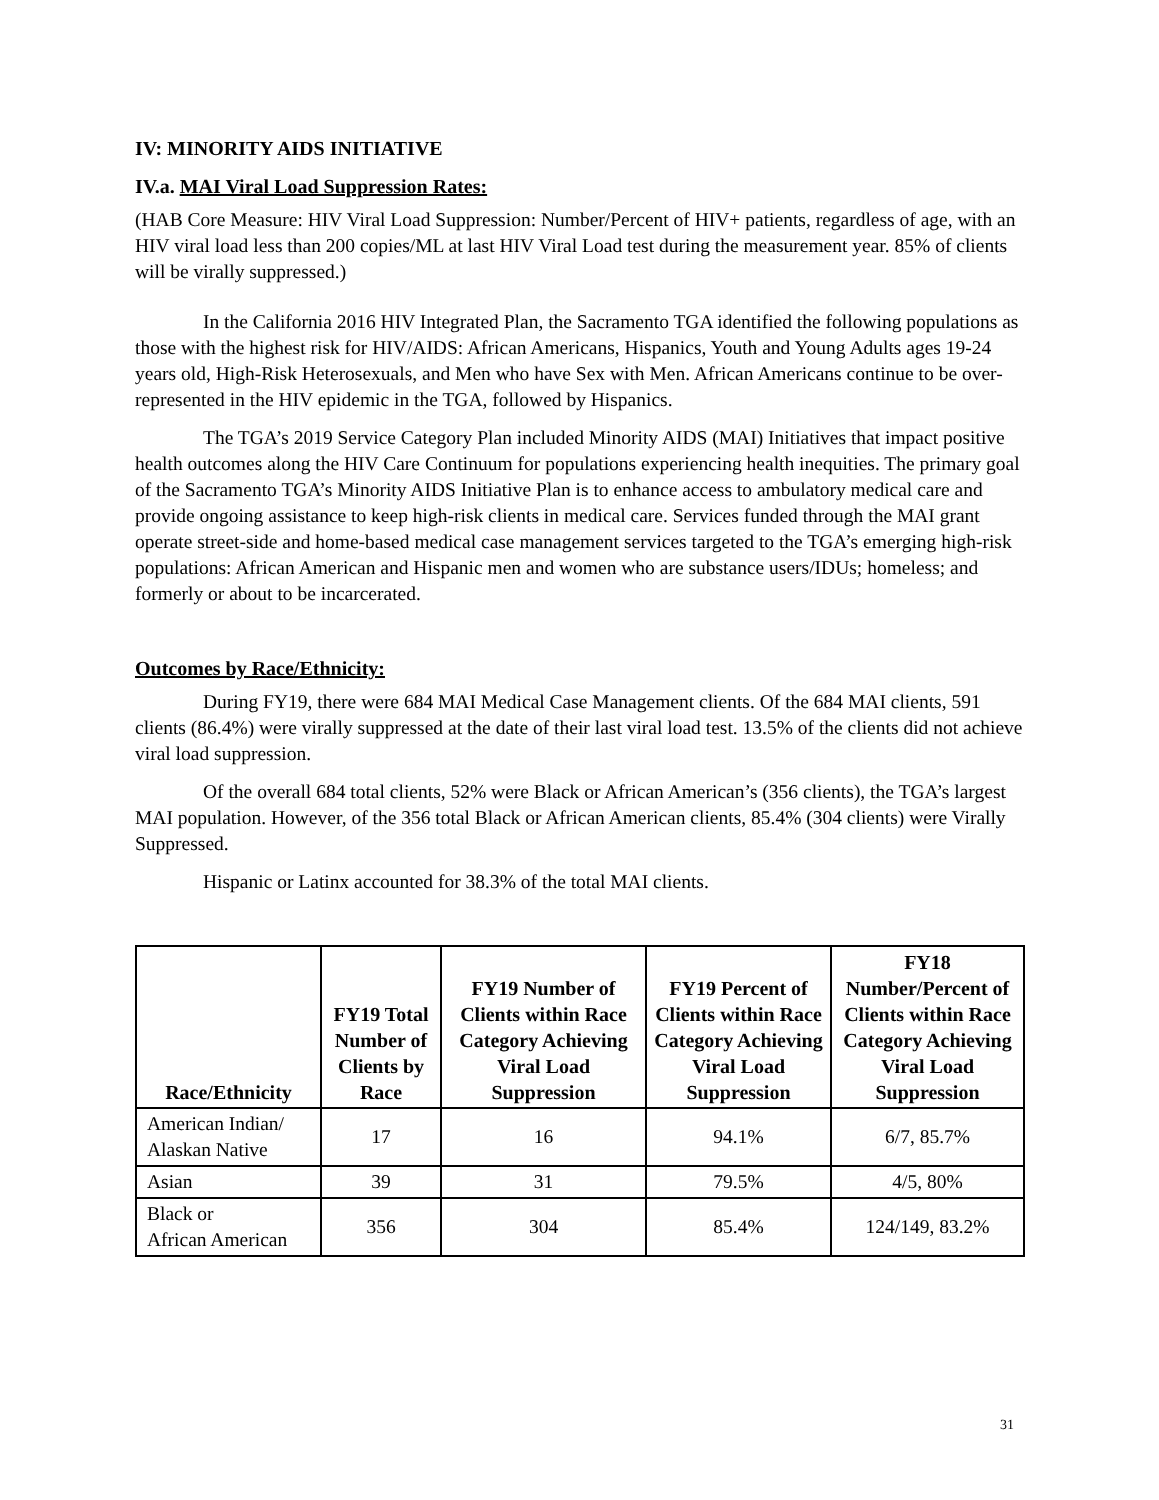IV: MINORITY AIDS INITIATIVE
IV.a. MAI Viral Load Suppression Rates:
(HAB Core Measure: HIV Viral Load Suppression: Number/Percent of HIV+ patients, regardless of age, with an HIV viral load less than 200 copies/ML at last HIV Viral Load test during the measurement year. 85% of clients will be virally suppressed.)
In the California 2016 HIV Integrated Plan, the Sacramento TGA identified the following populations as those with the highest risk for HIV/AIDS: African Americans, Hispanics, Youth and Young Adults ages 19-24 years old, High-Risk Heterosexuals, and Men who have Sex with Men. African Americans continue to be over-represented in the HIV epidemic in the TGA, followed by Hispanics.
The TGA’s 2019 Service Category Plan included Minority AIDS (MAI) Initiatives that impact positive health outcomes along the HIV Care Continuum for populations experiencing health inequities. The primary goal of the Sacramento TGA’s Minority AIDS Initiative Plan is to enhance access to ambulatory medical care and provide ongoing assistance to keep high-risk clients in medical care. Services funded through the MAI grant operate street-side and home-based medical case management services targeted to the TGA’s emerging high-risk populations: African American and Hispanic men and women who are substance users/IDUs; homeless; and formerly or about to be incarcerated.
Outcomes by Race/Ethnicity:
During FY19, there were 684 MAI Medical Case Management clients. Of the 684 MAI clients, 591 clients (86.4%) were virally suppressed at the date of their last viral load test. 13.5% of the clients did not achieve viral load suppression.
Of the overall 684 total clients, 52% were Black or African American’s (356 clients), the TGA’s largest MAI population. However, of the 356 total Black or African American clients, 85.4% (304 clients) were Virally Suppressed.
Hispanic or Latinx accounted for 38.3% of the total MAI clients.
| Race/Ethnicity | FY19 Total Number of Clients by Race | FY19 Number of Clients within Race Category Achieving Viral Load Suppression | FY19 Percent of Clients within Race Category Achieving Viral Load Suppression | FY18 Number/Percent of Clients within Race Category Achieving Viral Load Suppression |
| --- | --- | --- | --- | --- |
| American Indian/ Alaskan Native | 17 | 16 | 94.1% | 6/7, 85.7% |
| Asian | 39 | 31 | 79.5% | 4/5, 80% |
| Black or African American | 356 | 304 | 85.4% | 124/149, 83.2% |
31